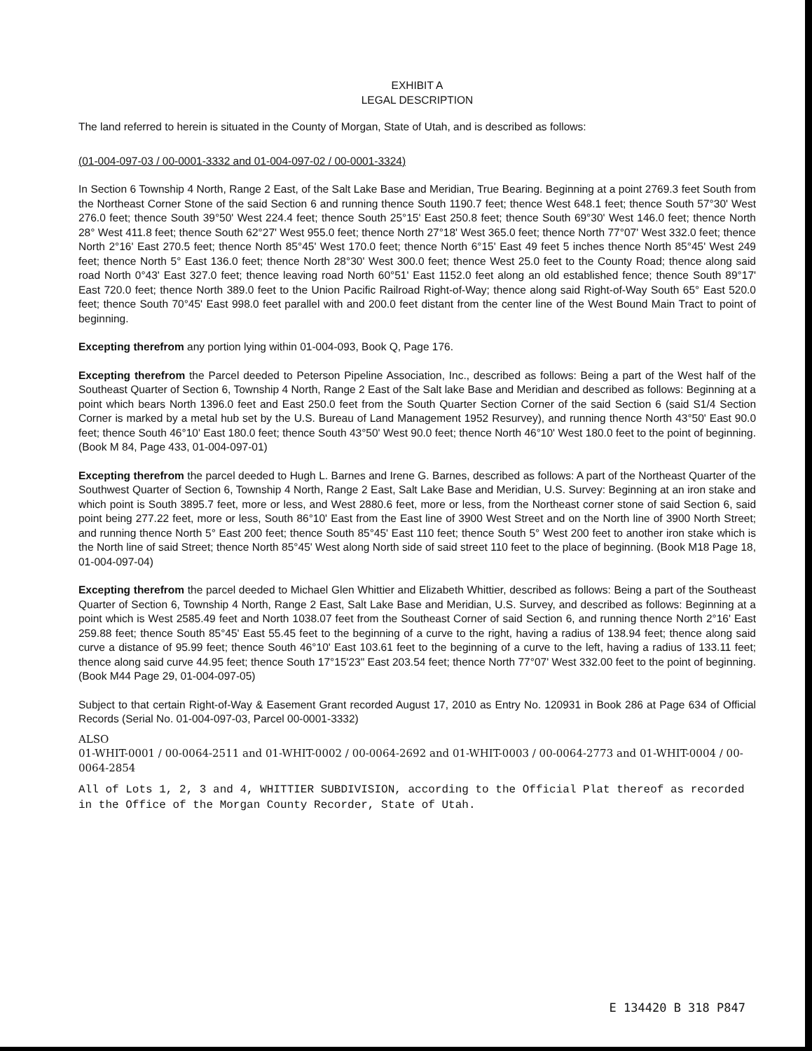EXHIBIT A
LEGAL DESCRIPTION
The land referred to herein is situated in the County of Morgan, State of Utah, and is described as follows:
(01-004-097-03 / 00-0001-3332 and 01-004-097-02 / 00-0001-3324)
In Section 6 Township 4 North, Range 2 East, of the Salt Lake Base and Meridian, True Bearing. Beginning at a point 2769.3 feet South from the Northeast Corner Stone of the said Section 6 and running thence South 1190.7 feet; thence West 648.1 feet; thence South 57°30' West 276.0 feet; thence South 39°50' West 224.4 feet; thence South 25°15' East 250.8 feet; thence South 69°30' West 146.0 feet; thence North 28° West 411.8 feet; thence South 62°27' West 955.0 feet; thence North 27°18' West 365.0 feet; thence North 77°07' West 332.0 feet; thence North 2°16' East 270.5 feet; thence North 85°45' West 170.0 feet; thence North 6°15' East 49 feet 5 inches thence North 85°45' West 249 feet; thence North 5° East 136.0 feet; thence North 28°30' West 300.0 feet; thence West 25.0 feet to the County Road; thence along said road North 0°43' East 327.0 feet; thence leaving road North 60°51' East 1152.0 feet along an old established fence; thence South 89°17' East 720.0 feet; thence North 389.0 feet to the Union Pacific Railroad Right-of-Way; thence along said Right-of-Way South 65° East 520.0 feet; thence South 70°45' East 998.0 feet parallel with and 200.0 feet distant from the center line of the West Bound Main Tract to point of beginning.
Excepting therefrom any portion lying within 01-004-093, Book Q, Page 176.
Excepting therefrom the Parcel deeded to Peterson Pipeline Association, Inc., described as follows: Being a part of the West half of the Southeast Quarter of Section 6, Township 4 North, Range 2 East of the Salt lake Base and Meridian and described as follows: Beginning at a point which bears North 1396.0 feet and East 250.0 feet from the South Quarter Section Corner of the said Section 6 (said S1/4 Section Corner is marked by a metal hub set by the U.S. Bureau of Land Management 1952 Resurvey), and running thence North 43°50' East 90.0 feet; thence South 46°10' East 180.0 feet; thence South 43°50' West 90.0 feet; thence North 46°10' West 180.0 feet to the point of beginning. (Book M 84, Page 433, 01-004-097-01)
Excepting therefrom the parcel deeded to Hugh L. Barnes and Irene G. Barnes, described as follows: A part of the Northeast Quarter of the Southwest Quarter of Section 6, Township 4 North, Range 2 East, Salt Lake Base and Meridian, U.S. Survey: Beginning at an iron stake and which point is South 3895.7 feet, more or less, and West 2880.6 feet, more or less, from the Northeast corner stone of said Section 6, said point being 277.22 feet, more or less, South 86°10' East from the East line of 3900 West Street and on the North line of 3900 North Street; and running thence North 5° East 200 feet; thence South 85°45' East 110 feet; thence South 5° West 200 feet to another iron stake which is the North line of said Street; thence North 85°45' West along North side of said street 110 feet to the place of beginning. (Book M18 Page 18, 01-004-097-04)
Excepting therefrom the parcel deeded to Michael Glen Whittier and Elizabeth Whittier, described as follows: Being a part of the Southeast Quarter of Section 6, Township 4 North, Range 2 East, Salt Lake Base and Meridian, U.S. Survey, and described as follows: Beginning at a point which is West 2585.49 feet and North 1038.07 feet from the Southeast Corner of said Section 6, and running thence North 2°16' East 259.88 feet; thence South 85°45' East 55.45 feet to the beginning of a curve to the right, having a radius of 138.94 feet; thence along said curve a distance of 95.99 feet; thence South 46°10' East 103.61 feet to the beginning of a curve to the left, having a radius of 133.11 feet; thence along said curve 44.95 feet; thence South 17°15'23" East 203.54 feet; thence North 77°07' West 332.00 feet to the point of beginning.(Book M44 Page 29, 01-004-097-05)
Subject to that certain Right-of-Way & Easement Grant recorded August 17, 2010 as Entry No. 120931 in Book 286 at Page 634 of Official Records (Serial No. 01-004-097-03, Parcel 00-0001-3332)
ALSO
01-WHIT-0001 / 00-0064-2511 and 01-WHIT-0002 / 00-0064-2692 and 01-WHIT-0003 / 00-0064-2773 and 01-WHIT-0004 / 00-0064-2854
All of Lots 1, 2, 3 and 4, WHITTIER SUBDIVISION, according to the Official Plat thereof as recorded in the Office of the Morgan County Recorder, State of Utah.
E 134420 B 318 P847